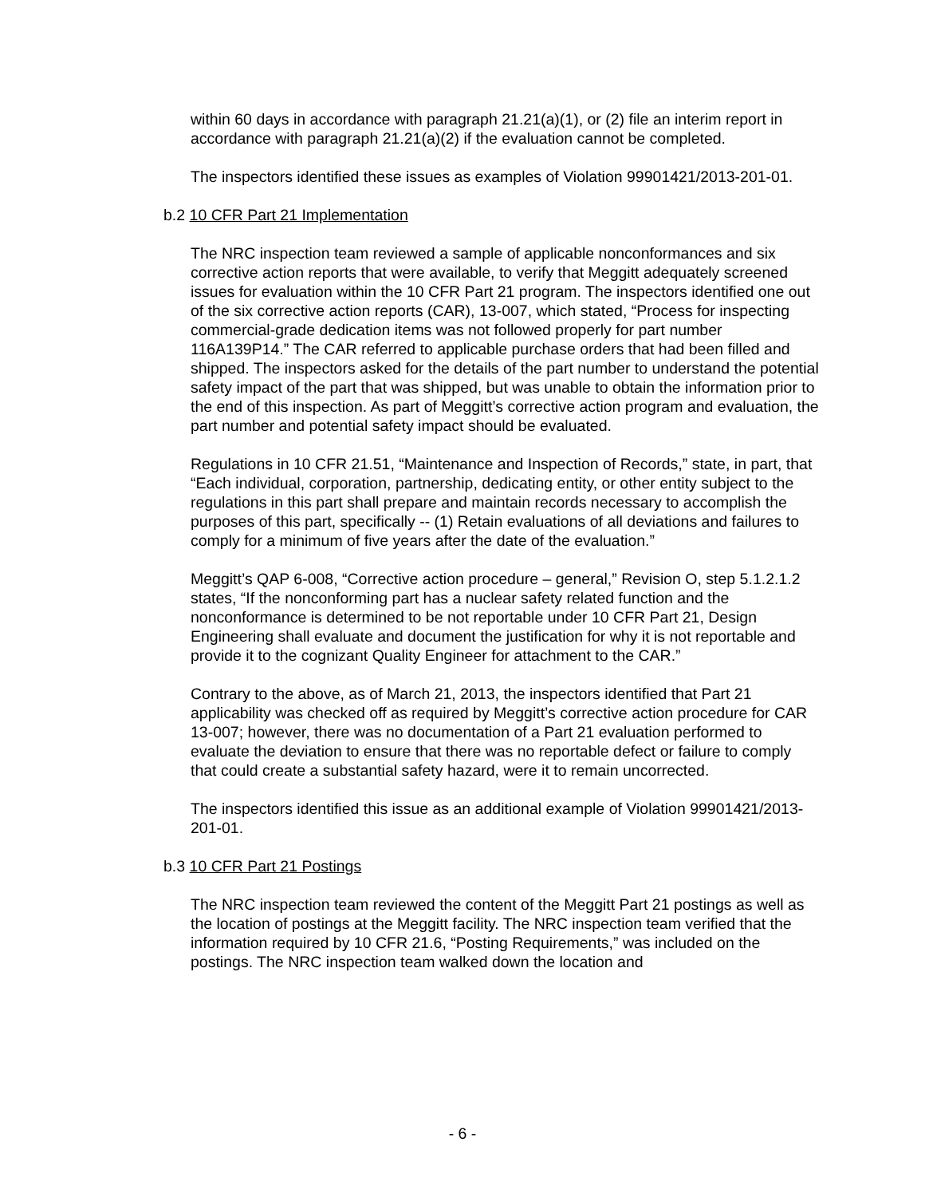within 60 days in accordance with paragraph 21.21(a)(1), or (2) file an interim report in accordance with paragraph 21.21(a)(2) if the evaluation cannot be completed.
The inspectors identified these issues as examples of Violation 99901421/2013-201-01.
b.2 10 CFR Part 21 Implementation
The NRC inspection team reviewed a sample of applicable nonconformances and six corrective action reports that were available, to verify that Meggitt adequately screened issues for evaluation within the 10 CFR Part 21 program. The inspectors identified one out of the six corrective action reports (CAR), 13-007, which stated, “Process for inspecting commercial-grade dedication items was not followed properly for part number 116A139P14.” The CAR referred to applicable purchase orders that had been filled and shipped. The inspectors asked for the details of the part number to understand the potential safety impact of the part that was shipped, but was unable to obtain the information prior to the end of this inspection. As part of Meggitt’s corrective action program and evaluation, the part number and potential safety impact should be evaluated.
Regulations in 10 CFR 21.51, “Maintenance and Inspection of Records,” state, in part, that “Each individual, corporation, partnership, dedicating entity, or other entity subject to the regulations in this part shall prepare and maintain records necessary to accomplish the purposes of this part, specifically -- (1) Retain evaluations of all deviations and failures to comply for a minimum of five years after the date of the evaluation.”
Meggitt’s QAP 6-008, “Corrective action procedure – general,” Revision O, step 5.1.2.1.2 states, “If the nonconforming part has a nuclear safety related function and the nonconformance is determined to be not reportable under 10 CFR Part 21, Design Engineering shall evaluate and document the justification for why it is not reportable and provide it to the cognizant Quality Engineer for attachment to the CAR.”
Contrary to the above, as of March 21, 2013, the inspectors identified that Part 21 applicability was checked off as required by Meggitt’s corrective action procedure for CAR 13-007; however, there was no documentation of a Part 21 evaluation performed to evaluate the deviation to ensure that there was no reportable defect or failure to comply that could create a substantial safety hazard, were it to remain uncorrected.
The inspectors identified this issue as an additional example of Violation 99901421/2013-201-01.
b.3 10 CFR Part 21 Postings
The NRC inspection team reviewed the content of the Meggitt Part 21 postings as well as the location of postings at the Meggitt facility. The NRC inspection team verified that the information required by 10 CFR 21.6, “Posting Requirements,” was included on the postings. The NRC inspection team walked down the location and
- 6 -